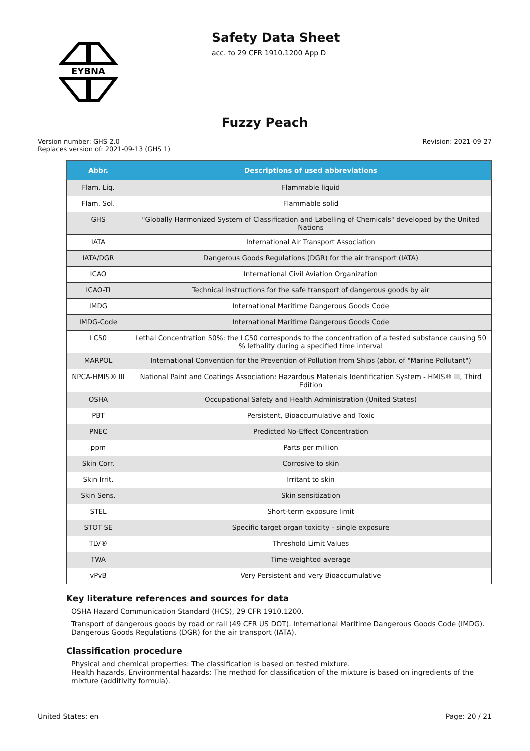EYBNA
Safety Data Sheet
acc. to 29 CFR 1910.1200 App D
Fuzzy Peach
Version number: GHS 2.0
Replaces version of: 2021-09-13 (GHS 1)
Revision: 2021-09-27
| Abbr. | Descriptions of used abbreviations |
| --- | --- |
| Flam. Liq. | Flammable liquid |
| Flam. Sol. | Flammable solid |
| GHS | "Globally Harmonized System of Classification and Labelling of Chemicals" developed by the United Nations |
| IATA | International Air Transport Association |
| IATA/DGR | Dangerous Goods Regulations (DGR) for the air transport (IATA) |
| ICAO | International Civil Aviation Organization |
| ICAO-TI | Technical instructions for the safe transport of dangerous goods by air |
| IMDG | International Maritime Dangerous Goods Code |
| IMDG-Code | International Maritime Dangerous Goods Code |
| LC50 | Lethal Concentration 50%: the LC50 corresponds to the concentration of a tested substance causing 50 % lethality during a specified time interval |
| MARPOL | International Convention for the Prevention of Pollution from Ships (abbr. of "Marine Pollutant") |
| NPCA-HMIS® III | National Paint and Coatings Association: Hazardous Materials Identification System - HMIS® III, Third Edition |
| OSHA | Occupational Safety and Health Administration (United States) |
| PBT | Persistent, Bioaccumulative and Toxic |
| PNEC | Predicted No-Effect Concentration |
| ppm | Parts per million |
| Skin Corr. | Corrosive to skin |
| Skin Irrit. | Irritant to skin |
| Skin Sens. | Skin sensitization |
| STEL | Short-term exposure limit |
| STOT SE | Specific target organ toxicity - single exposure |
| TLV® | Threshold Limit Values |
| TWA | Time-weighted average |
| vPvB | Very Persistent and very Bioaccumulative |
Key literature references and sources for data
OSHA Hazard Communication Standard (HCS), 29 CFR 1910.1200.
Transport of dangerous goods by road or rail (49 CFR US DOT). International Maritime Dangerous Goods Code (IMDG). Dangerous Goods Regulations (DGR) for the air transport (IATA).
Classification procedure
Physical and chemical properties: The classification is based on tested mixture.
Health hazards, Environmental hazards: The method for classification of the mixture is based on ingredients of the mixture (additivity formula).
United States: en Page: 20 / 21